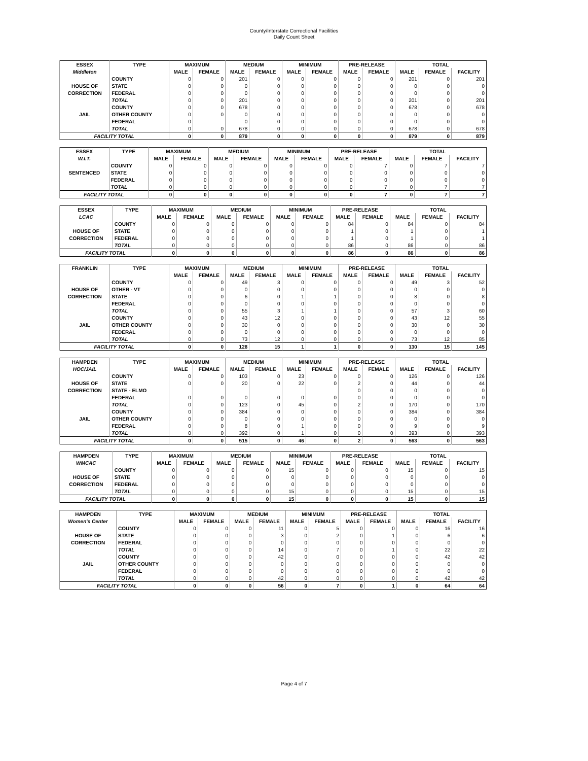County/Interstate Correctional Facilities
Daily Count Sheet
| ESSEX | TYPE | MAXIMUM | | MEDIUM | | MINIMUM | | PRE-RELEASE | | TOTAL | | |
| --- | --- | --- | --- | --- | --- | --- | --- | --- | --- | --- | --- | --- |
| Middleton | | MALE | FEMALE | MALE | FEMALE | MALE | FEMALE | MALE | FEMALE | MALE | FEMALE | FACILITY |
| | COUNTY | 0 | 0 | 201 | 0 | 0 | 0 | 0 | 0 | 201 | 0 | 201 |
| HOUSE OF | STATE | 0 | 0 | 0 | 0 | 0 | 0 | 0 | 0 | 0 | 0 | 0 |
| CORRECTION | FEDERAL | 0 | 0 | 0 | 0 | 0 | 0 | 0 | 0 | 0 | 0 | 0 |
| | TOTAL | 0 | 0 | 201 | 0 | 0 | 0 | 0 | 0 | 201 | 0 | 201 |
| | COUNTY | 0 | 0 | 678 | 0 | 0 | 0 | 0 | 0 | 678 | 0 | 678 |
| JAIL | OTHER COUNTY | 0 | 0 | 0 | 0 | 0 | 0 | 0 | 0 | 0 | 0 | 0 |
| | FEDERAL | 0 | | 0 | 0 | 0 | 0 | 0 | 0 | 0 | 0 | 0 |
| | TOTAL | 0 | 0 | 678 | 0 | 0 | 0 | 0 | 0 | 678 | 0 | 678 |
| FACILITY TOTAL | | 0 | 0 | 879 | 0 | 0 | 0 | 0 | 0 | 879 | 0 | 879 |
| ESSEX | TYPE | MAXIMUM | | MEDIUM | | MINIMUM | | PRE-RELEASE | | TOTAL | | |
| --- | --- | --- | --- | --- | --- | --- | --- | --- | --- | --- | --- | --- |
| W.I.T. | | MALE | FEMALE | MALE | FEMALE | MALE | FEMALE | MALE | FEMALE | MALE | FEMALE | FACILITY |
| | COUNTY | 0 | 0 | 0 | 0 | 0 | 0 | 0 | 7 | 0 | 7 | 7 |
| SENTENCED | STATE | 0 | 0 | 0 | 0 | 0 | 0 | 0 | 0 | 0 | 0 | 0 |
| | FEDERAL | 0 | 0 | 0 | 0 | 0 | 0 | 0 | 0 | 0 | 0 | 0 |
| | TOTAL | 0 | 0 | 0 | 0 | 0 | 0 | 0 | 7 | 0 | 7 | 7 |
| FACILITY TOTAL | | 0 | 0 | 0 | 0 | 0 | 0 | 0 | 7 | 0 | 7 | 7 |
| ESSEX | TYPE | MAXIMUM | | MEDIUM | | MINIMUM | | PRE-RELEASE | | TOTAL | | |
| --- | --- | --- | --- | --- | --- | --- | --- | --- | --- | --- | --- | --- |
| LCAC | | MALE | FEMALE | MALE | FEMALE | MALE | FEMALE | MALE | FEMALE | MALE | FEMALE | FACILITY |
| | COUNTY | 0 | 0 | 0 | 0 | 0 | 0 | 84 | 0 | 84 | 0 | 84 |
| HOUSE OF | STATE | 0 | 0 | 0 | 0 | 0 | 0 | 1 | 0 | 1 | 0 | 1 |
| CORRECTION | FEDERAL | 0 | 0 | 0 | 0 | 0 | 0 | 1 | 0 | 1 | 0 | 1 |
| | TOTAL | 0 | 0 | 0 | 0 | 0 | 0 | 86 | 0 | 86 | 0 | 86 |
| FACILITY TOTAL | | 0 | 0 | 0 | 0 | 0 | 0 | 86 | 0 | 86 | 0 | 86 |
| FRANKLIN | TYPE | MAXIMUM | | MEDIUM | | MINIMUM | | PRE-RELEASE | | TOTAL | | |
| --- | --- | --- | --- | --- | --- | --- | --- | --- | --- | --- | --- | --- |
| | | MALE | FEMALE | MALE | FEMALE | MALE | FEMALE | MALE | FEMALE | MALE | FEMALE | FACILITY |
| | COUNTY | 0 | 0 | 49 | 3 | 0 | 0 | 0 | 0 | 49 | 3 | 52 |
| HOUSE OF | OTHER - VT | 0 | 0 | 0 | 0 | 0 | 0 | 0 | 0 | 0 | 0 | 0 |
| CORRECTION | STATE | 0 | 0 | 6 | 0 | 1 | 1 | 0 | 0 | 8 | 0 | 8 |
| | FEDERAL | 0 | 0 | 0 | 0 | 0 | 0 | 0 | 0 | 0 | 0 | 0 |
| | TOTAL | 0 | 0 | 55 | 3 | 1 | 1 | 0 | 0 | 57 | 3 | 60 |
| | COUNTY | 0 | 0 | 43 | 12 | 0 | 0 | 0 | 0 | 43 | 12 | 55 |
| JAIL | OTHER COUNTY | 0 | 0 | 30 | 0 | 0 | 0 | 0 | 0 | 30 | 0 | 30 |
| | FEDERAL | 0 | 0 | 0 | 0 | 0 | 0 | 0 | 0 | 0 | 0 | 0 |
| | TOTAL | 0 | 0 | 73 | 12 | 0 | 0 | 0 | 0 | 73 | 12 | 85 |
| FACILITY TOTAL | | 0 | 0 | 128 | 15 | 1 | 1 | 0 | 0 | 130 | 15 | 145 |
| HAMPDEN | TYPE | MAXIMUM | | MEDIUM | | MINIMUM | | PRE-RELEASE | | TOTAL | | |
| --- | --- | --- | --- | --- | --- | --- | --- | --- | --- | --- | --- | --- |
| HOC/JAIL | | MALE | FEMALE | MALE | FEMALE | MALE | FEMALE | MALE | FEMALE | MALE | FEMALE | FACILITY |
| | COUNTY | 0 | 0 | 103 | 0 | 23 | 0 | 0 | 0 | 126 | 0 | 126 |
| HOUSE OF | STATE | 0 | 0 | 20 | 0 | 22 | 0 | 2 | 0 | 44 | 0 | 44 |
| CORRECTION | STATE - ELMO | | | | | | | 0 | 0 | 0 | 0 | 0 |
| | FEDERAL | 0 | 0 | 0 | 0 | 0 | 0 | 0 | 0 | 0 | 0 | 0 |
| | TOTAL | 0 | 0 | 123 | 0 | 45 | 0 | 2 | 0 | 170 | 0 | 170 |
| | COUNTY | 0 | 0 | 384 | 0 | 0 | 0 | 0 | 0 | 384 | 0 | 384 |
| JAIL | OTHER COUNTY | 0 | 0 | 0 | 0 | 0 | 0 | 0 | 0 | 0 | 0 | 0 |
| | FEDERAL | 0 | 0 | 8 | 0 | 1 | 0 | 0 | 0 | 9 | 0 | 9 |
| | TOTAL | 0 | 0 | 392 | 0 | 1 | 0 | 0 | 0 | 393 | 0 | 393 |
| FACILITY TOTAL | | 0 | 0 | 515 | 0 | 46 | 0 | 2 | 0 | 563 | 0 | 563 |
| HAMPDEN | TYPE | MAXIMUM | | MEDIUM | | MINIMUM | | PRE-RELEASE | | TOTAL | | |
| --- | --- | --- | --- | --- | --- | --- | --- | --- | --- | --- | --- | --- |
| WMCAC | | MALE | FEMALE | MALE | FEMALE | MALE | FEMALE | MALE | FEMALE | MALE | FEMALE | FACILITY |
| | COUNTY | 0 | 0 | 0 | 0 | 15 | 0 | 0 | 0 | 15 | 0 | 15 |
| HOUSE OF | STATE | 0 | 0 | 0 | 0 | 0 | 0 | 0 | 0 | 0 | 0 | 0 |
| CORRECTION | FEDERAL | 0 | 0 | 0 | 0 | 0 | 0 | 0 | 0 | 0 | 0 | 0 |
| | TOTAL | 0 | 0 | 0 | 0 | 15 | 0 | 0 | 0 | 15 | 0 | 15 |
| FACILITY TOTAL | | 0 | 0 | 0 | 0 | 15 | 0 | 0 | 0 | 15 | 0 | 15 |
| HAMPDEN | TYPE | MAXIMUM | | MEDIUM | | MINIMUM | | PRE-RELEASE | | TOTAL | | |
| --- | --- | --- | --- | --- | --- | --- | --- | --- | --- | --- | --- | --- |
| Women's Center | | MALE | FEMALE | MALE | FEMALE | MALE | FEMALE | MALE | FEMALE | MALE | FEMALE | FACILITY |
| | COUNTY | 0 | 0 | 0 | 11 | 0 | 5 | 0 | 0 | 0 | 16 | 16 |
| HOUSE OF | STATE | 0 | 0 | 0 | 3 | 0 | 2 | 0 | 1 | 0 | 6 | 6 |
| CORRECTION | FEDERAL | 0 | 0 | 0 | 0 | 0 | 0 | 0 | 0 | 0 | 0 | 0 |
| | TOTAL | 0 | 0 | 0 | 14 | 0 | 7 | 0 | 1 | 0 | 22 | 22 |
| | COUNTY | 0 | 0 | 0 | 42 | 0 | 0 | 0 | 0 | 0 | 42 | 42 |
| JAIL | OTHER COUNTY | 0 | 0 | 0 | 0 | 0 | 0 | 0 | 0 | 0 | 0 | 0 |
| | FEDERAL | 0 | 0 | 0 | 0 | 0 | 0 | 0 | 0 | 0 | 0 | 0 |
| | TOTAL | 0 | 0 | 0 | 42 | 0 | 0 | 0 | 0 | 0 | 42 | 42 |
| FACILITY TOTAL | | 0 | 0 | 0 | 56 | 0 | 7 | 0 | 1 | 0 | 64 | 64 |
Page 4 of 7